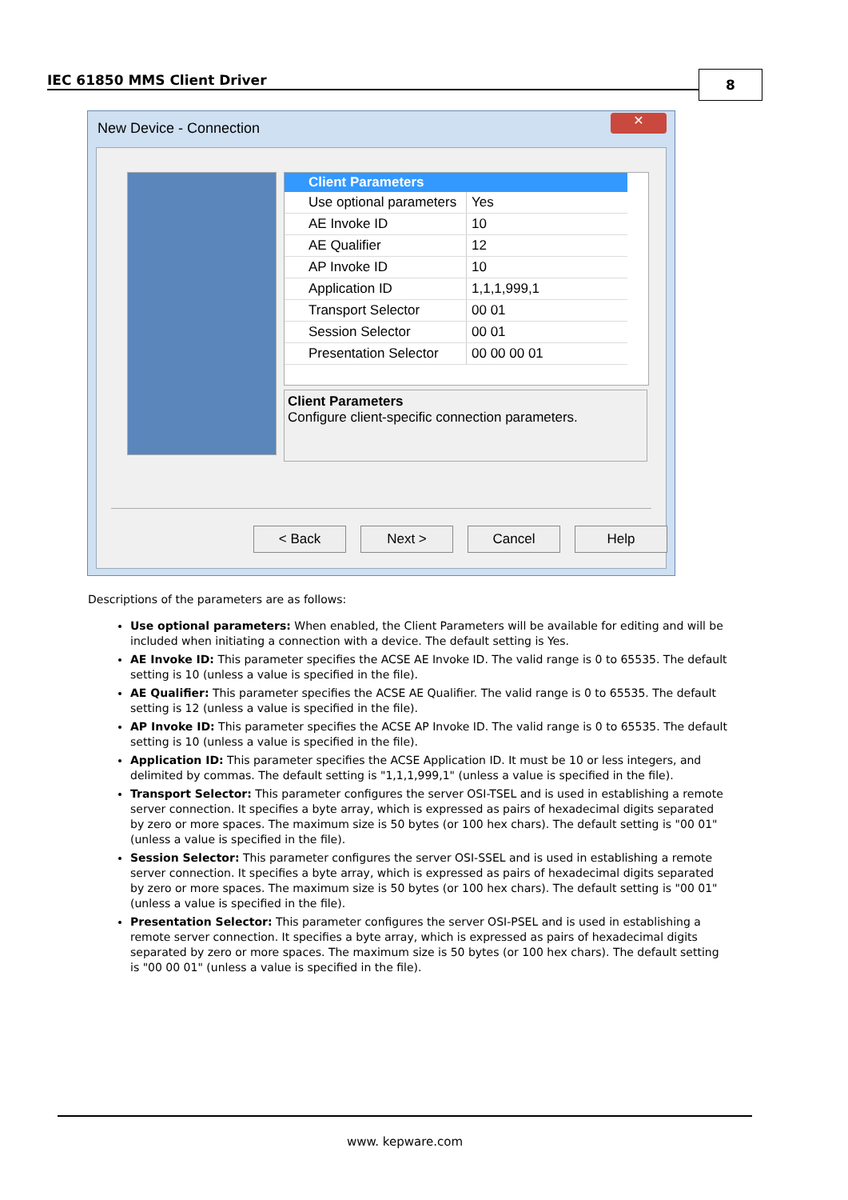IEC 61850 MMS Client Driver 8
New Device - Connection
✕
Client Parameters
Use optional parameters Yes
AE Invoke ID 10
AE Qualifier 12
AP Invoke ID 10
Application ID 1,1,1,999,1
Transport Selector 00 01
Session Selector 00 01
Presentation Selector 00 00 00 01
Client Parameters
Configure client-specific connection parameters.
< Back Next > Cancel Help
Descriptions of the parameters are as follows:
Use optional parameters: When enabled, the Client Parameters will be available for editing and will be included when initiating a connection with a device. The default setting is Yes.
AE Invoke ID: This parameter specifies the ACSE AE Invoke ID. The valid range is 0 to 65535. The default setting is 10 (unless a value is specified in the file).
AE Qualifier: This parameter specifies the ACSE AE Qualifier. The valid range is 0 to 65535. The default setting is 12 (unless a value is specified in the file).
AP Invoke ID: This parameter specifies the ACSE AP Invoke ID. The valid range is 0 to 65535. The default setting is 10 (unless a value is specified in the file).
Application ID: This parameter specifies the ACSE Application ID. It must be 10 or less integers, and delimited by commas. The default setting is "1,1,1,999,1" (unless a value is specified in the file).
Transport Selector: This parameter configures the server OSI-TSEL and is used in establishing a remote server connection. It specifies a byte array, which is expressed as pairs of hexadecimal digits separated by zero or more spaces. The maximum size is 50 bytes (or 100 hex chars). The default setting is "00 01" (unless a value is specified in the file).
Session Selector: This parameter configures the server OSI-SSEL and is used in establishing a remote server connection. It specifies a byte array, which is expressed as pairs of hexadecimal digits separated by zero or more spaces. The maximum size is 50 bytes (or 100 hex chars). The default setting is "00 01" (unless a value is specified in the file).
Presentation Selector: This parameter configures the server OSI-PSEL and is used in establishing a remote server connection. It specifies a byte array, which is expressed as pairs of hexadecimal digits separated by zero or more spaces. The maximum size is 50 bytes (or 100 hex chars). The default setting is "00 00 01" (unless a value is specified in the file).
www. kepware.com